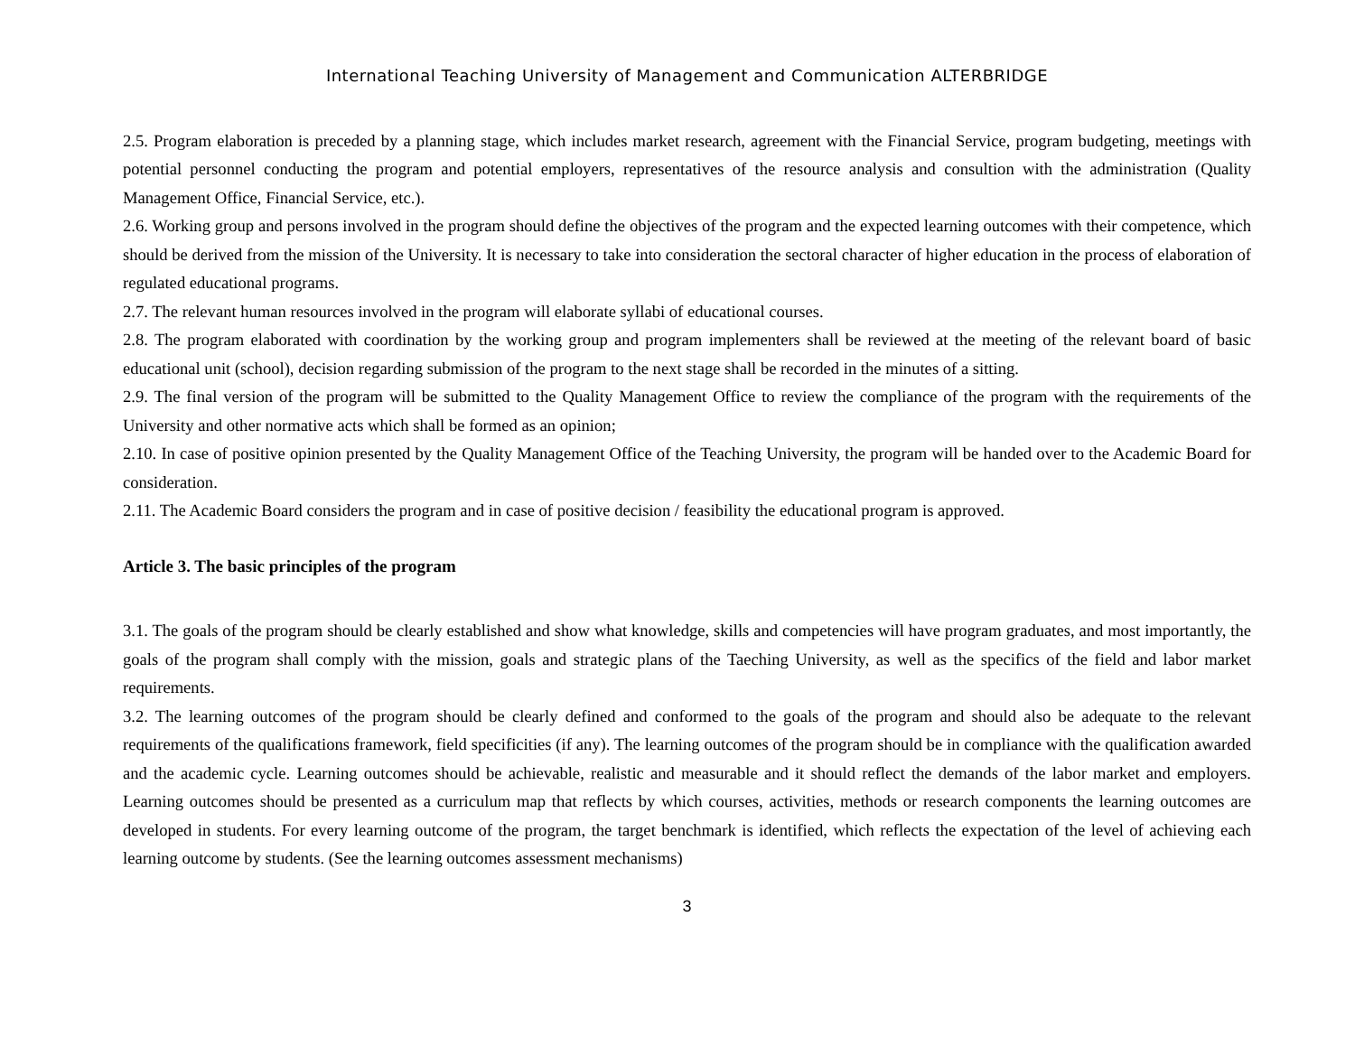International Teaching University of Management and Communication ALTERBRIDGE
2.5. Program elaboration is preceded by a planning stage, which includes market research, agreement with the Financial Service, program budgeting, meetings with potential personnel conducting the program and potential employers, representatives of the resource analysis and consultion with the administration (Quality Management Office, Financial Service, etc.).
2.6. Working group and persons involved in the program should define the objectives of the program and the expected learning outcomes with their competence, which should be derived from the mission of the University. It is necessary to take into consideration the sectoral character of higher education in the process of elaboration of regulated educational programs.
2.7. The relevant human resources involved in the program will elaborate syllabi of educational courses.
2.8. The program elaborated with coordination by the working group and program implementers shall be reviewed at the meeting of the relevant board of basic educational unit (school), decision regarding submission of the program to the next stage shall be recorded in the minutes of a sitting.
2.9. The final version of the program will be submitted to the Quality Management Office to review the compliance of the program with the requirements of the University and other normative acts which shall be formed as an opinion;
2.10. In case of positive opinion presented by the Quality Management Office of the Teaching University, the program will be handed over to the Academic Board for consideration.
2.11. The Academic Board considers the program and in case of positive decision / feasibility the educational program is approved.
Article 3. The basic principles of the program
3.1. The goals of the program should be clearly established and show what knowledge, skills and competencies will have program graduates, and most importantly, the goals of the program shall comply with the mission, goals and strategic plans of the Taeching University, as well as the specifics of the field and labor market requirements.
3.2. The learning outcomes of the program should be clearly defined and conformed to the goals of the program and should also be adequate to the relevant requirements of the qualifications framework, field specificities (if any). The learning outcomes of the program should be in compliance with the qualification awarded and the academic cycle. Learning outcomes should be achievable, realistic and measurable and it should reflect the demands of the labor market and employers. Learning outcomes should be presented as a curriculum map that reflects by which courses, activities, methods or research components the learning outcomes are developed in students. For every learning outcome of the program, the target benchmark is identified, which reflects the expectation of the level of achieving each learning outcome by students. (See the learning outcomes assessment mechanisms)
3